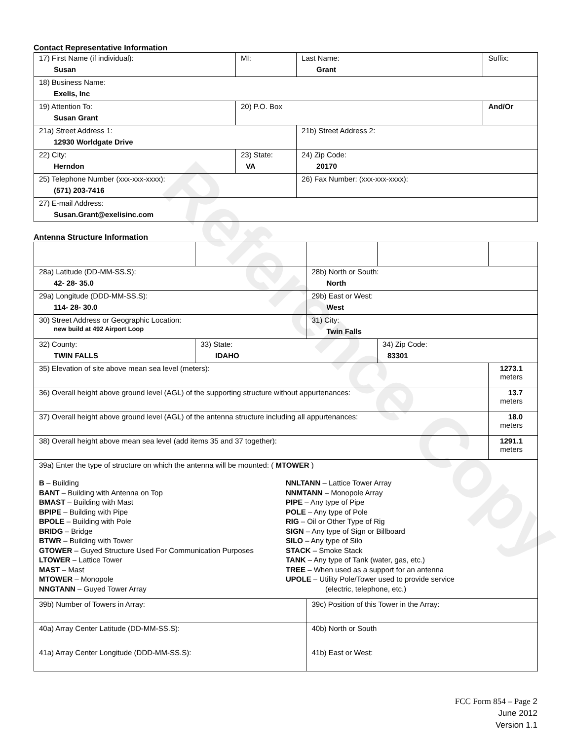Contact Representative Information
| 17) First Name (if individual): Susan | MI: | Last Name: Grant | Suffix: |
| 18) Business Name: Exelis, Inc | | | |
| 19) Attention To: Susan Grant | 20) P.O. Box | | And/Or |
| 21a) Street Address 1: 12930 Worldgate Drive | | 21b) Street Address 2: | |
| 22) City: Herndon | 23) State: VA | 24) Zip Code: 20170 | |
| 25) Telephone Number (xxx-xxx-xxxx): (571) 203-7416 | | 26) Fax Number: (xxx-xxx-xxxx): | |
| 27) E-mail Address: Susan.Grant@exelisinc.com | | | |
Antenna Structure Information
| 28a) Latitude (DD-MM-SS.S): 42- 28- 35.0 | | 28b) North or South: North | | |
| 29a) Longitude (DDD-MM-SS.S): 114- 28- 30.0 | | 29b) East or West: West | | |
| 30) Street Address or Geographic Location: new build at 492 Airport Loop | | 31) City: Twin Falls | | |
| 32) County: TWIN FALLS | 33) State: IDAHO | | 34) Zip Code: 83301 | |
| 35) Elevation of site above mean sea level (meters): | | | | 1273.1 meters |
| 36) Overall height above ground level (AGL) of the supporting structure without appurtenances: | | | | 13.7 meters |
| 37) Overall height above ground level (AGL) of the antenna structure including all appurtenances: | | | | 18.0 meters |
| 38) Overall height above mean sea level (add items 35 and 37 together): | | | | 1291.1 meters |
| 39a) Enter the type of structure on which the antenna will be mounted: ( MTOWER ) B – Building BANT – Building with Antenna on Top BMAST – Building with Mast BPIPE – Building with Pipe BPOLE – Building with Pole BRIDG – Bridge BTWR – Building with Tower GTOWER – Guyed Structure Used For Communication Purposes LTOWER – Lattice Tower MAST – Mast MTOWER – Monopole NNGTANN – Guyed Tower Array NNLTANN – Lattice Tower Array NNMTANN – Monopole Array PIPE – Any type of Pipe POLE – Any type of Pole RIG – Oil or Other Type of Rig SIGN – Any type of Sign or Billboard SILO – Any type of Silo STACK – Smoke Stack TANK – Any type of Tank (water, gas, etc.) TREE – When used as a support for an antenna UPOLE – Utility Pole/Tower used to provide service (electric, telephone, etc.) | | | | |
| 39b) Number of Towers in Array: | | 39c) Position of this Tower in the Array: | | |
| 40a) Array Center Latitude (DD-MM-SS.S): | | 40b) North or South | | |
| 41a) Array Center Longitude (DDD-MM-SS.S): | | 41b) East or West: | | |
Reference Copy
FCC Form 854 – Page 2
June 2012
Version 1.1